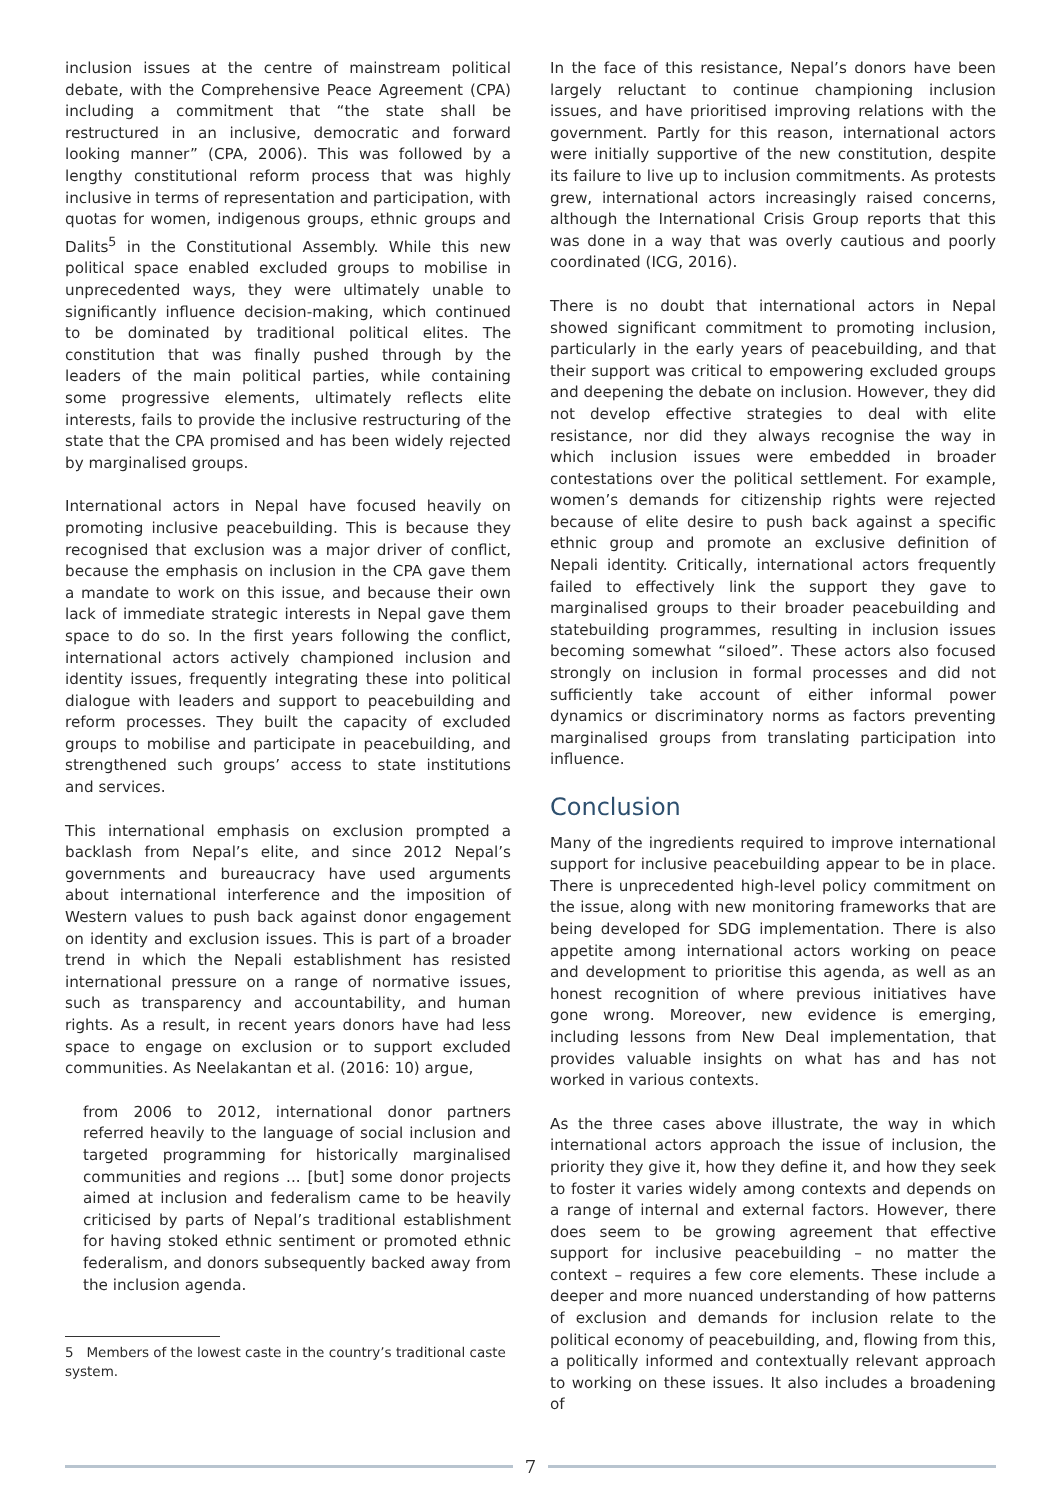inclusion issues at the centre of mainstream political debate, with the Comprehensive Peace Agreement (CPA) including a commitment that “the state shall be restructured in an inclusive, democratic and forward looking manner” (CPA, 2006). This was followed by a lengthy constitutional reform process that was highly inclusive in terms of representation and participation, with quotas for women, indigenous groups, ethnic groups and Dalits<sup>5</sup> in the Constitutional Assembly. While this new political space enabled excluded groups to mobilise in unprecedented ways, they were ultimately unable to significantly influence decision-making, which continued to be dominated by traditional political elites. The constitution that was finally pushed through by the leaders of the main political parties, while containing some progressive elements, ultimately reflects elite interests, fails to provide the inclusive restructuring of the state that the CPA promised and has been widely rejected by marginalised groups.
International actors in Nepal have focused heavily on promoting inclusive peacebuilding. This is because they recognised that exclusion was a major driver of conflict, because the emphasis on inclusion in the CPA gave them a mandate to work on this issue, and because their own lack of immediate strategic interests in Nepal gave them space to do so. In the first years following the conflict, international actors actively championed inclusion and identity issues, frequently integrating these into political dialogue with leaders and support to peacebuilding and reform processes. They built the capacity of excluded groups to mobilise and participate in peacebuilding, and strengthened such groups’ access to state institutions and services.
This international emphasis on exclusion prompted a backlash from Nepal’s elite, and since 2012 Nepal’s governments and bureaucracy have used arguments about international interference and the imposition of Western values to push back against donor engagement on identity and exclusion issues. This is part of a broader trend in which the Nepali establishment has resisted international pressure on a range of normative issues, such as transparency and accountability, and human rights. As a result, in recent years donors have had less space to engage on exclusion or to support excluded communities. As Neelakantan et al. (2016: 10) argue,
from 2006 to 2012, international donor partners referred heavily to the language of social inclusion and targeted programming for historically marginalised communities and regions ... [but] some donor projects aimed at inclusion and federalism came to be heavily criticised by parts of Nepal’s traditional establishment for having stoked ethnic sentiment or promoted ethnic federalism, and donors subsequently backed away from the inclusion agenda.
5 Members of the lowest caste in the country’s traditional caste system.
In the face of this resistance, Nepal’s donors have been largely reluctant to continue championing inclusion issues, and have prioritised improving relations with the government. Partly for this reason, international actors were initially supportive of the new constitution, despite its failure to live up to inclusion commitments. As protests grew, international actors increasingly raised concerns, although the International Crisis Group reports that this was done in a way that was overly cautious and poorly coordinated (ICG, 2016).
There is no doubt that international actors in Nepal showed significant commitment to promoting inclusion, particularly in the early years of peacebuilding, and that their support was critical to empowering excluded groups and deepening the debate on inclusion. However, they did not develop effective strategies to deal with elite resistance, nor did they always recognise the way in which inclusion issues were embedded in broader contestations over the political settlement. For example, women’s demands for citizenship rights were rejected because of elite desire to push back against a specific ethnic group and promote an exclusive definition of Nepali identity. Critically, international actors frequently failed to effectively link the support they gave to marginalised groups to their broader peacebuilding and statebuilding programmes, resulting in inclusion issues becoming somewhat “siloed”. These actors also focused strongly on inclusion in formal processes and did not sufficiently take account of either informal power dynamics or discriminatory norms as factors preventing marginalised groups from translating participation into influence.
Conclusion
Many of the ingredients required to improve international support for inclusive peacebuilding appear to be in place. There is unprecedented high-level policy commitment on the issue, along with new monitoring frameworks that are being developed for SDG implementation. There is also appetite among international actors working on peace and development to prioritise this agenda, as well as an honest recognition of where previous initiatives have gone wrong. Moreover, new evidence is emerging, including lessons from New Deal implementation, that provides valuable insights on what has and has not worked in various contexts.
As the three cases above illustrate, the way in which international actors approach the issue of inclusion, the priority they give it, how they define it, and how they seek to foster it varies widely among contexts and depends on a range of internal and external factors. However, there does seem to be growing agreement that effective support for inclusive peacebuilding – no matter the context – requires a few core elements. These include a deeper and more nuanced understanding of how patterns of exclusion and demands for inclusion relate to the political economy of peacebuilding, and, flowing from this, a politically informed and contextually relevant approach to working on these issues. It also includes a broadening of
7